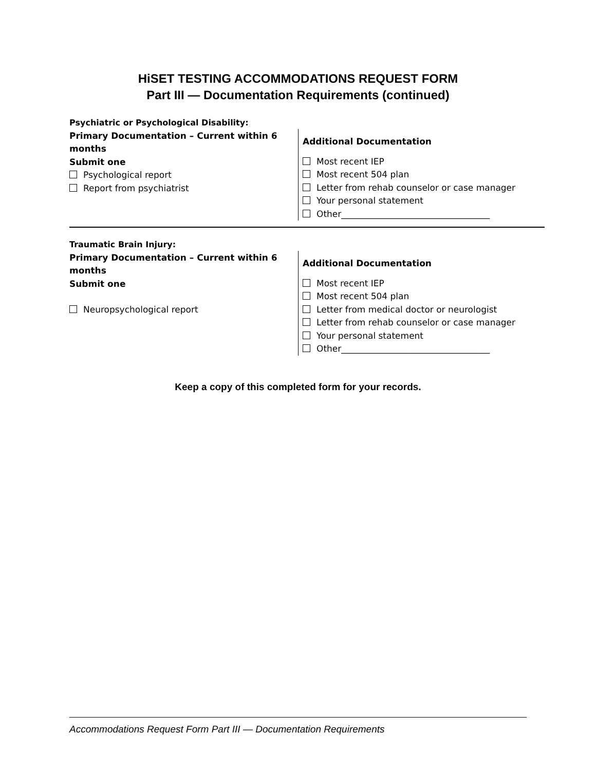HiSET TESTING ACCOMMODATIONS REQUEST FORM
Part III — Documentation Requirements (continued)
Psychiatric or Psychological Disability:
Primary Documentation – Current within 6 months
Submit one
Psychological report
Report from psychiatrist
Additional Documentation
Most recent IEP
Most recent 504 plan
Letter from rehab counselor or case manager
Your personal statement
Other__________________________________
Traumatic Brain Injury:
Primary Documentation – Current within 6 months
Submit one
Neuropsychological report
Additional Documentation
Most recent IEP
Most recent 504 plan
Letter from medical doctor or neurologist
Letter from rehab counselor or case manager
Your personal statement
Other__________________________________
Keep a copy of this completed form for your records.
Accommodations Request Form Part III — Documentation Requirements